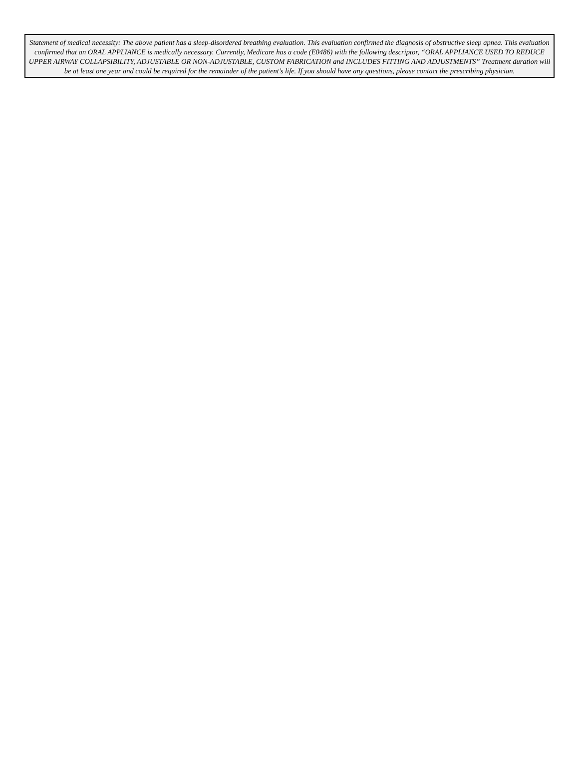Statement of medical necessity: The above patient has a sleep-disordered breathing evaluation. This evaluation confirmed the diagnosis of obstructive sleep apnea. This evaluation confirmed that an ORAL APPLIANCE is medically necessary. Currently, Medicare has a code (E0486) with the following descriptor, “ORAL APPLIANCE USED TO REDUCE UPPER AIRWAY COLLAPSIBILITY, ADJUSTABLE OR NON-ADJUSTABLE, CUSTOM FABRICATION and INCLUDES FITTING AND ADJUSTMENTS” Treatment duration will be at least one year and could be required for the remainder of the patient’s life. If you should have any questions, please contact the prescribing physician.